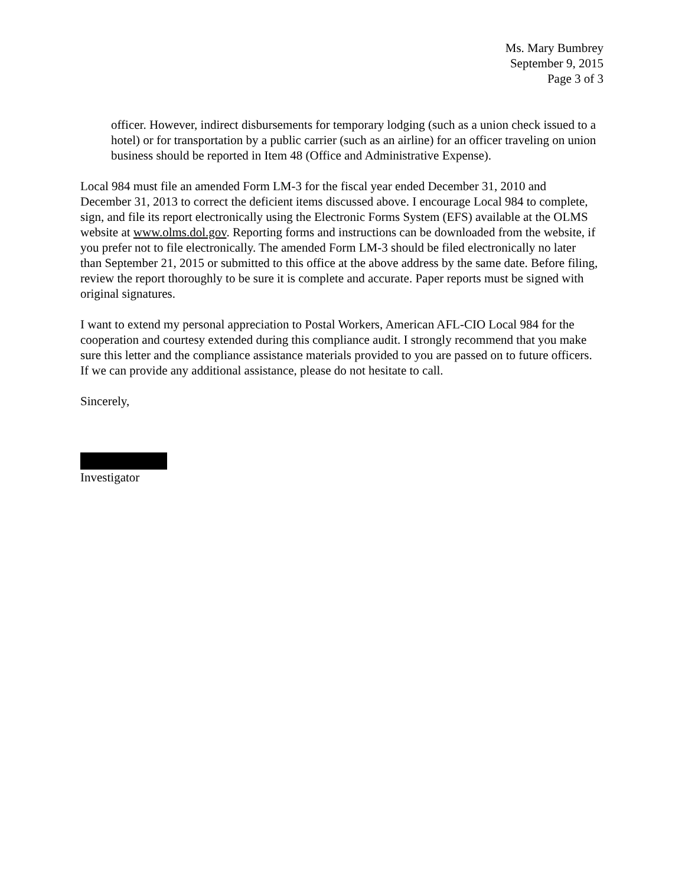Ms. Mary Bumbrey
September 9, 2015
Page 3 of 3
officer. However, indirect disbursements for temporary lodging (such as a union check issued to a hotel) or for transportation by a public carrier (such as an airline) for an officer traveling on union business should be reported in Item 48 (Office and Administrative Expense).
Local 984 must file an amended Form LM-3 for the fiscal year ended December 31, 2010 and December 31, 2013 to correct the deficient items discussed above. I encourage Local 984 to complete, sign, and file its report electronically using the Electronic Forms System (EFS) available at the OLMS website at www.olms.dol.gov. Reporting forms and instructions can be downloaded from the website, if you prefer not to file electronically. The amended Form LM-3 should be filed electronically no later than September 21, 2015 or submitted to this office at the above address by the same date. Before filing, review the report thoroughly to be sure it is complete and accurate. Paper reports must be signed with original signatures.
I want to extend my personal appreciation to Postal Workers, American AFL-CIO Local 984 for the cooperation and courtesy extended during this compliance audit. I strongly recommend that you make sure this letter and the compliance assistance materials provided to you are passed on to future officers. If we can provide any additional assistance, please do not hesitate to call.
Sincerely,
Investigator